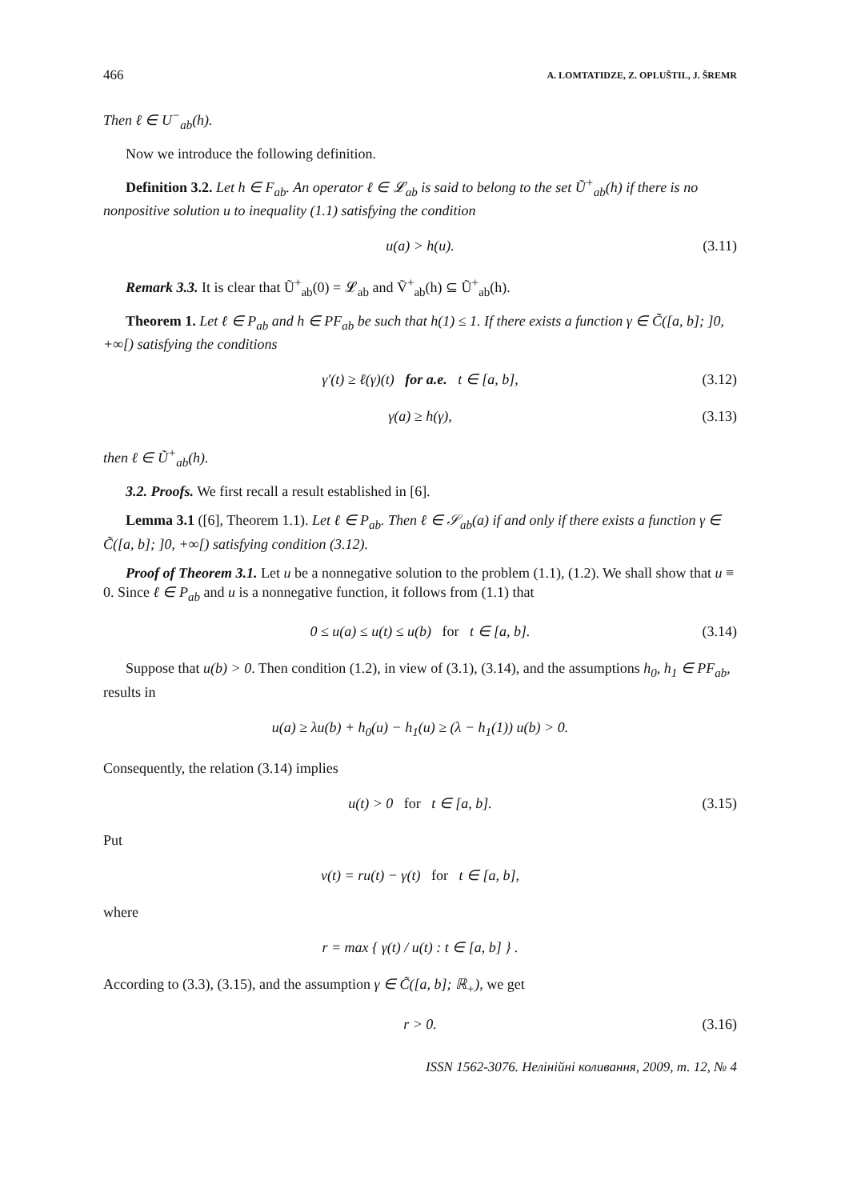466 A. LOMTATIDZE, Z. OPLUŠTIL, J. ŠREMR
Then ℓ ∈ U<sup>−</sup><sub>ab</sub>(h).
Now we introduce the following definition.
Definition 3.2. Let h ∈ F<sub>ab</sub>. An operator ℓ ∈ 𝓛<sub>ab</sub> is said to belong to the set Ũ<sup>+</sup><sub>ab</sub>(h) if there is no nonpositive solution u to inequality (1.1) satisfying the condition
u(a) > h(u). (3.11)
Remark 3.3. It is clear that Ũ<sup>+</sup><sub>ab</sub>(0) = 𝓛<sub>ab</sub> and Ṽ<sup>+</sup><sub>ab</sub>(h) ⊆ Ũ<sup>+</sup><sub>ab</sub>(h).
Theorem 1. Let ℓ ∈ P<sub>ab</sub> and h ∈ PF<sub>ab</sub> be such that h(1) ≤ 1. If there exists a function γ ∈ C̃([a, b]; ]0, +∞[) satisfying the conditions
γ′(t) ≥ ℓ(γ)(t) for a.e. t ∈ [a, b], (3.12)
γ(a) ≥ h(γ), (3.13)
then ℓ ∈ Ũ<sup>+</sup><sub>ab</sub>(h).
3.2. Proofs. We first recall a result established in [6].
Lemma 3.1 ([6], Theorem 1.1). Let ℓ ∈ P<sub>ab</sub>. Then ℓ ∈ 𝒮<sub>ab</sub>(a) if and only if there exists a function γ ∈ C̃([a, b]; ]0, +∞[) satisfying condition (3.12).
Proof of Theorem 3.1. Let u be a nonnegative solution to the problem (1.1), (1.2). We shall show that u ≡ 0. Since ℓ ∈ P<sub>ab</sub> and u is a nonnegative function, it follows from (1.1) that
0 ≤ u(a) ≤ u(t) ≤ u(b) for t ∈ [a, b]. (3.14)
Suppose that u(b) > 0. Then condition (1.2), in view of (3.1), (3.14), and the assumptions h<sub>0</sub>, h<sub>1</sub> ∈ PF<sub>ab</sub>, results in
u(a) ≥ λu(b) + h<sub>0</sub>(u) − h<sub>1</sub>(u) ≥ (λ − h<sub>1</sub>(1)) u(b) > 0.
Consequently, the relation (3.14) implies
u(t) > 0 for t ∈ [a, b]. (3.15)
Put
v(t) = ru(t) − γ(t) for t ∈ [a, b],
where
r = max { γ(t) / u(t) : t ∈ [a, b] } .
According to (3.3), (3.15), and the assumption γ ∈ C̃([a, b]; ℝ<sub>+</sub>), we get
r > 0. (3.16)
ISSN 1562-3076. Нелінійні коливання, 2009, т. 12, № 4